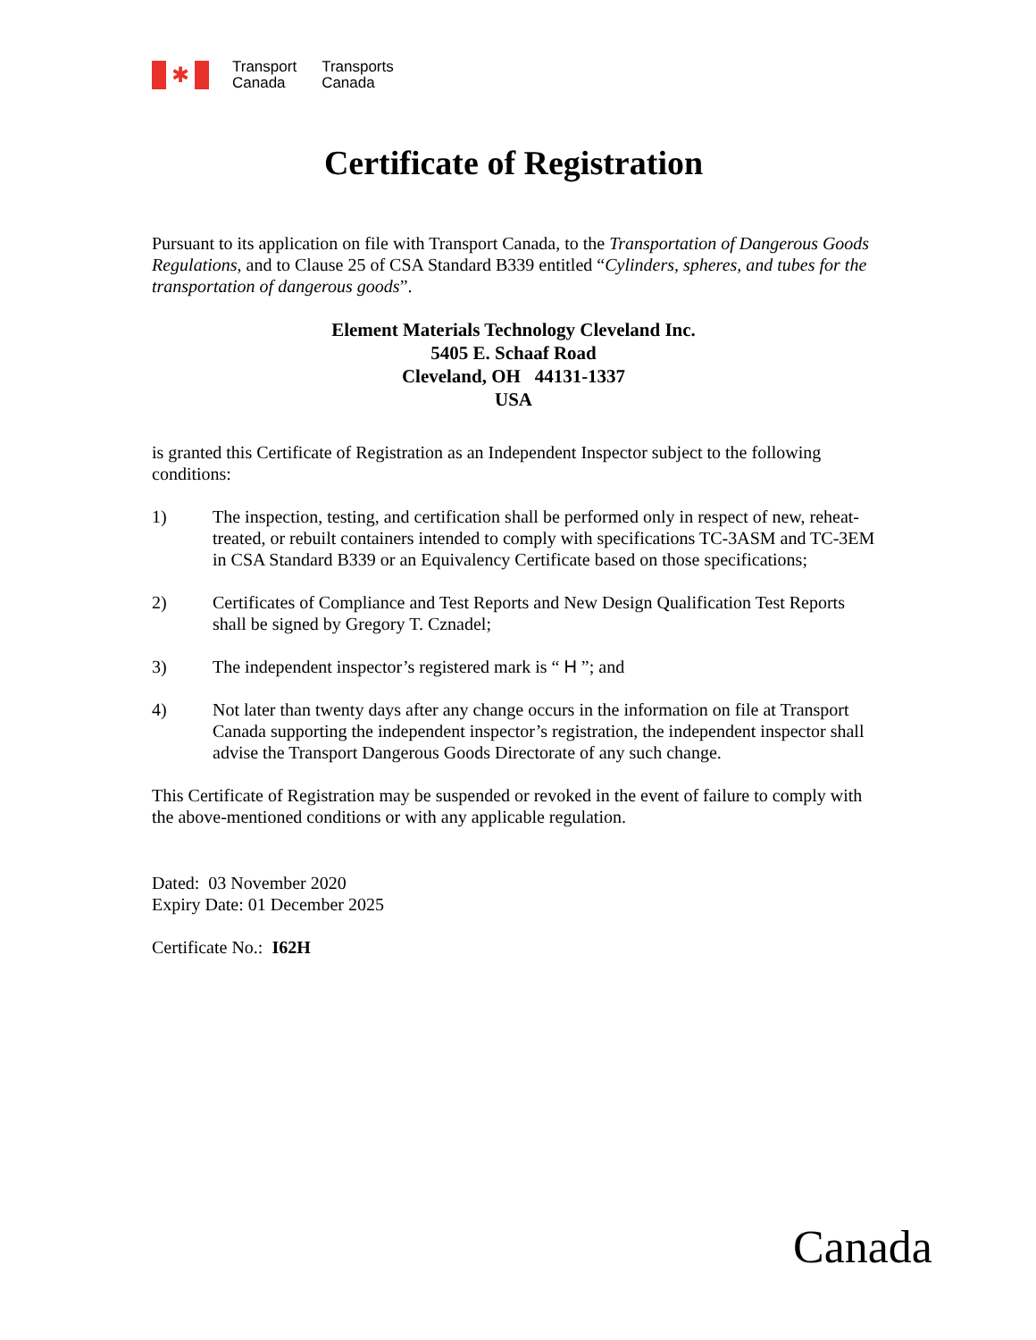✱
Transport
Canada
Transports
Canada
Certificate of Registration
Pursuant to its application on file with Transport Canada, to the Transportation of Dangerous Goods Regulations, and to Clause 25 of CSA Standard B339 entitled “Cylinders, spheres, and tubes for the transportation of dangerous goods”.
Element Materials Technology Cleveland Inc.
5405 E. Schaaf Road
Cleveland, OH 44131-1337
USA
is granted this Certificate of Registration as an Independent Inspector subject to the following conditions:
1) The inspection, testing, and certification shall be performed only in respect of new, reheat-treated, or rebuilt containers intended to comply with specifications TC-3ASM and TC-3EM in CSA Standard B339 or an Equivalency Certificate based on those specifications;
2) Certificates of Compliance and Test Reports and New Design Qualification Test Reports shall be signed by Gregory T. Cznadel;
3) The independent inspector’s registered mark is “ H ”; and
4) Not later than twenty days after any change occurs in the information on file at Transport Canada supporting the independent inspector’s registration, the independent inspector shall advise the Transport Dangerous Goods Directorate of any such change.
This Certificate of Registration may be suspended or revoked in the event of failure to comply with the above-mentioned conditions or with any applicable regulation.
Dated: 03 November 2020
Expiry Date: 01 December 2025
Certificate No.: I62H
Canada